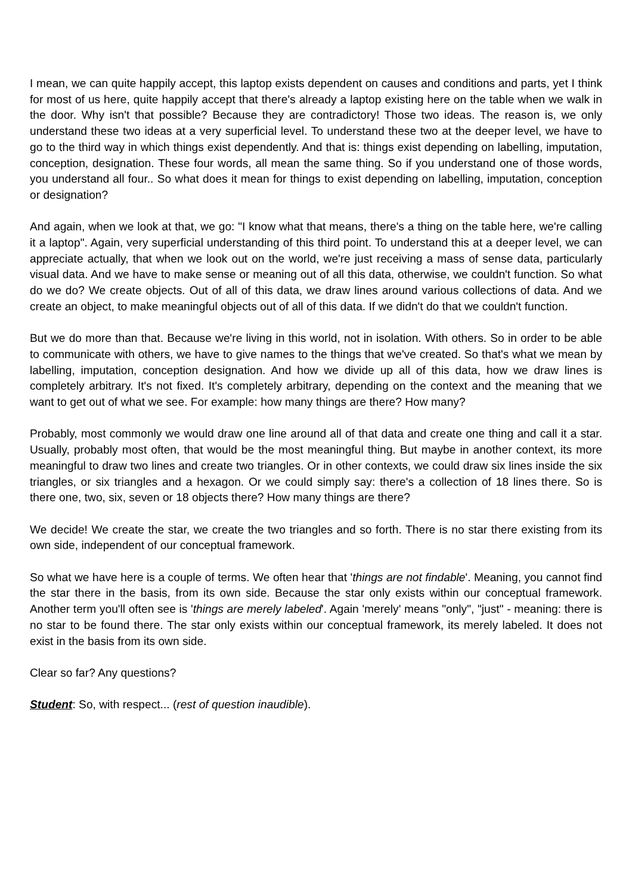I mean, we can quite happily accept, this laptop exists dependent on causes and conditions and parts, yet I think for most of us here, quite happily accept that there's already a laptop existing here on the table when we walk in the door. Why isn't that possible? Because they are contradictory! Those two ideas. The reason is, we only understand these two ideas at a very superficial level. To understand these two at the deeper level, we have to go to the third way in which things exist dependently. And that is: things exist depending on labelling, imputation, conception, designation. These four words, all mean the same thing. So if you understand one of those words, you understand all four.. So what does it mean for things to exist depending on labelling, imputation, conception or designation?
And again, when we look at that, we go: "I know what that means, there's a thing on the table here, we're calling it a laptop". Again, very superficial understanding of this third point. To understand this at a deeper level, we can appreciate actually, that when we look out on the world, we're just receiving a mass of sense data, particularly visual data. And we have to make sense or meaning out of all this data, otherwise, we couldn't function. So what do we do? We create objects. Out of all of this data, we draw lines around various collections of data. And we create an object, to make meaningful objects out of all of this data. If we didn't do that we couldn't function.
But we do more than that. Because we're living in this world, not in isolation. With others. So in order to be able to communicate with others, we have to give names to the things that we've created. So that's what we mean by labelling, imputation, conception designation. And how we divide up all of this data, how we draw lines is completely arbitrary. It's not fixed. It's completely arbitrary, depending on the context and the meaning that we want to get out of what we see. For example: how many things are there? How many?
Probably, most commonly we would draw one line around all of that data and create one thing and call it a star. Usually, probably most often, that would be the most meaningful thing. But maybe in another context, its more meaningful to draw two lines and create two triangles. Or in other contexts, we could draw six lines inside the six triangles, or six triangles and a hexagon. Or we could simply say: there's a collection of 18 lines there. So is there one, two, six, seven or 18 objects there? How many things are there?
We decide! We create the star, we create the two triangles and so forth. There is no star there existing from its own side, independent of our conceptual framework.
So what we have here is a couple of terms. We often hear that 'things are not findable'. Meaning, you cannot find the star there in the basis, from its own side. Because the star only exists within our conceptual framework. Another term you'll often see is 'things are merely labeled'. Again 'merely' means "only", "just" - meaning: there is no star to be found there. The star only exists within our conceptual framework, its merely labeled. It does not exist in the basis from its own side.
Clear so far? Any questions?
Student: So, with respect... (rest of question inaudible).